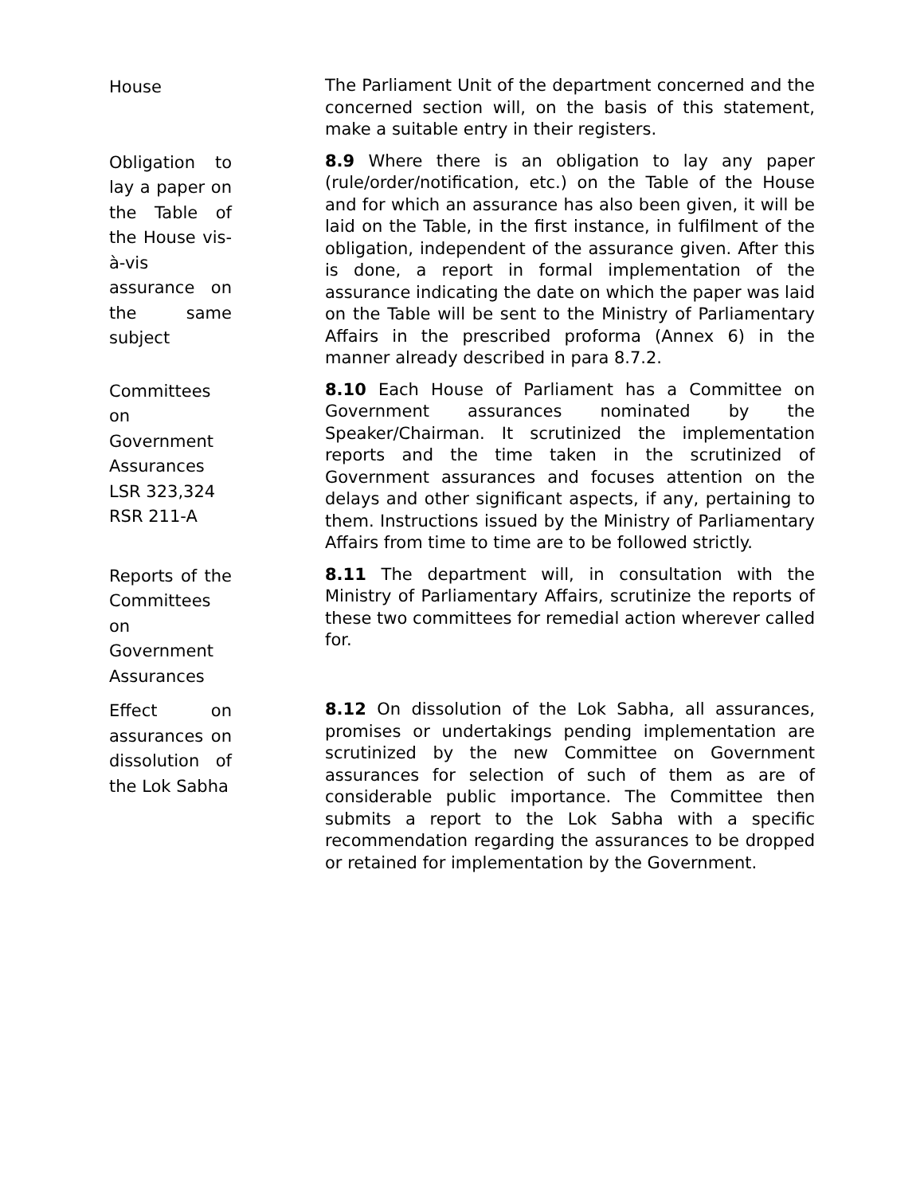House
The Parliament Unit of the department concerned and the concerned section will, on the basis of this statement, make a suitable entry in their registers.
Obligation to lay a paper on the Table of the House vis-à-vis assurance on the same subject
8.9 Where there is an obligation to lay any paper (rule/order/notification, etc.) on the Table of the House and for which an assurance has also been given, it will be laid on the Table, in the first instance, in fulfilment of the obligation, independent of the assurance given. After this is done, a report in formal implementation of the assurance indicating the date on which the paper was laid on the Table will be sent to the Ministry of Parliamentary Affairs in the prescribed proforma (Annex 6) in the manner already described in para 8.7.2.
Committees on Government Assurances
LSR 323,324
RSR 211-A
8.10 Each House of Parliament has a Committee on Government assurances nominated by the Speaker/Chairman. It scrutinized the implementation reports and the time taken in the scrutinized of Government assurances and focuses attention on the delays and other significant aspects, if any, pertaining to them. Instructions issued by the Ministry of Parliamentary Affairs from time to time are to be followed strictly.
Reports of the Committees on Government Assurances
8.11 The department will, in consultation with the Ministry of Parliamentary Affairs, scrutinize the reports of these two committees for remedial action wherever called for.
Effect on assurances on dissolution of the Lok Sabha
8.12 On dissolution of the Lok Sabha, all assurances, promises or undertakings pending implementation are scrutinized by the new Committee on Government assurances for selection of such of them as are of considerable public importance. The Committee then submits a report to the Lok Sabha with a specific recommendation regarding the assurances to be dropped or retained for implementation by the Government.